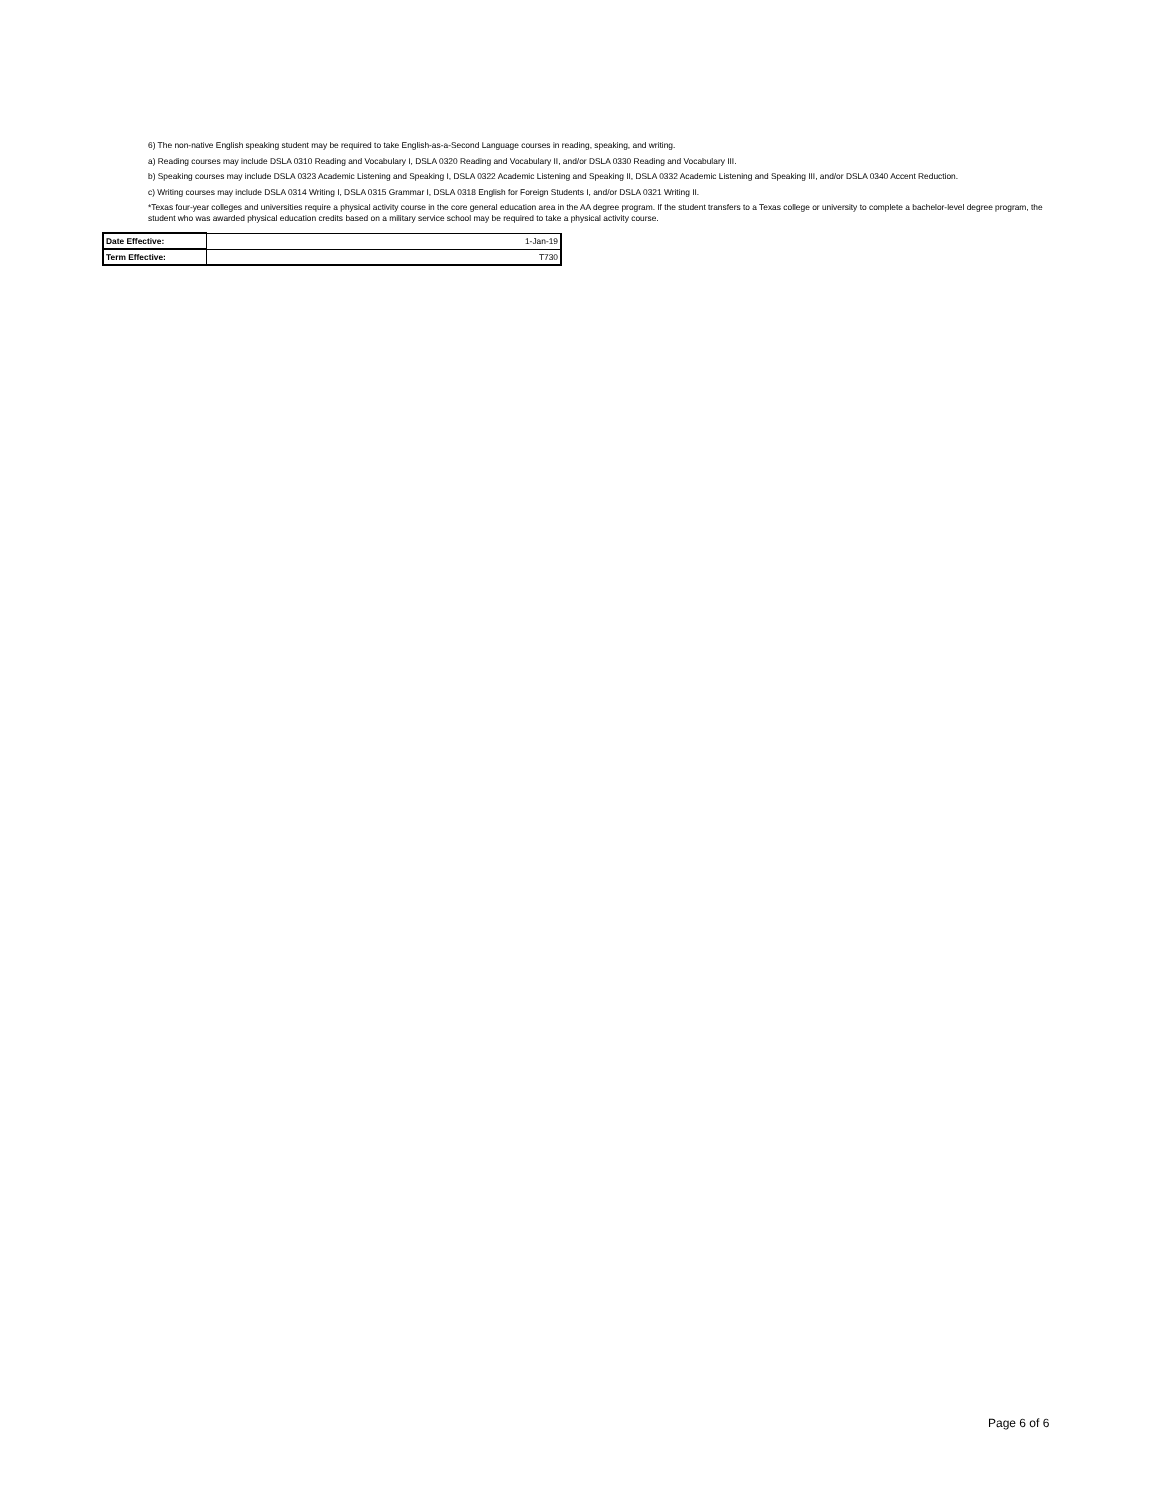6) The non-native English speaking student may be required to take English-as-a-Second Language courses in reading, speaking, and writing.
a) Reading courses may include DSLA 0310 Reading and Vocabulary I, DSLA 0320 Reading and Vocabulary II, and/or DSLA 0330 Reading and Vocabulary III.
b) Speaking courses may include DSLA 0323 Academic Listening and Speaking I, DSLA 0322 Academic Listening and Speaking II, DSLA 0332 Academic Listening and Speaking III, and/or DSLA 0340 Accent Reduction.
c) Writing courses may include DSLA 0314 Writing I, DSLA 0315 Grammar I, DSLA 0318 English for Foreign Students I, and/or DSLA 0321 Writing II.
*Texas four-year colleges and universities require a physical activity course in the core general education area in the AA degree program. If the student transfers to a Texas college or university to complete a bachelor-level degree program, the student who was awarded physical education credits based on a military service school may be required to take a physical activity course.
| Date Effective: | 1-Jan-19 |
| Term Effective: | T730 |
Page 6 of 6